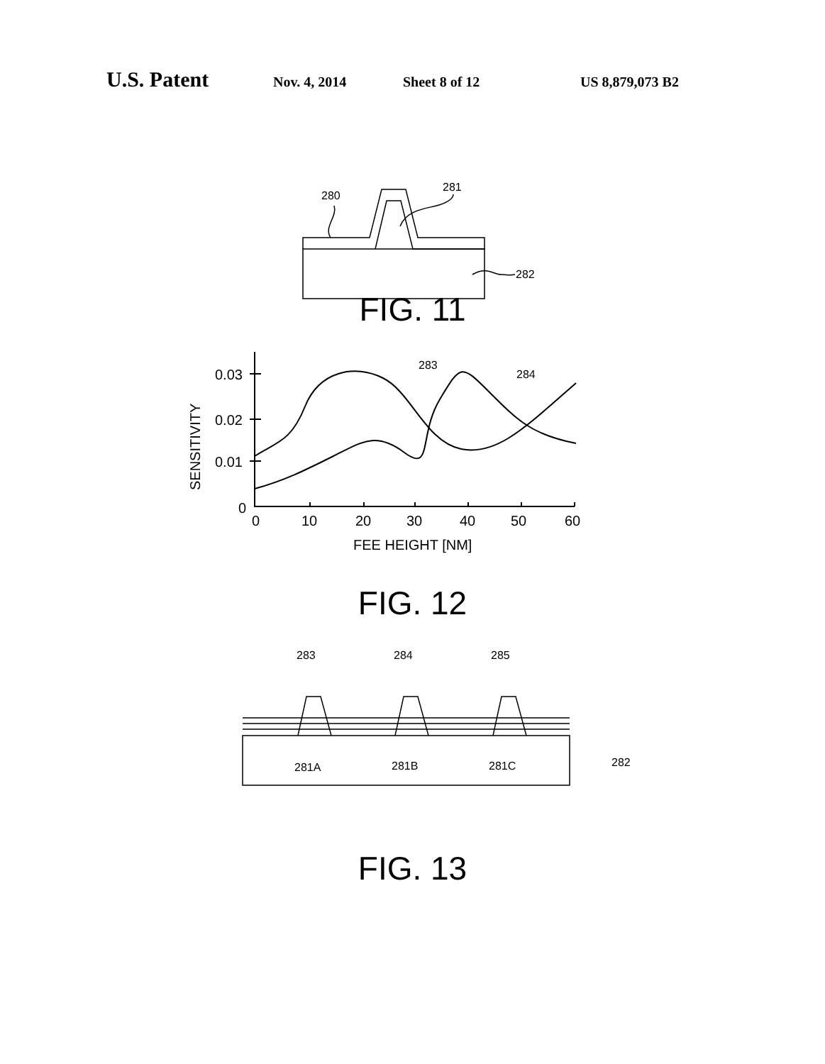U.S. Patent Nov. 4, 2014 Sheet 8 of 12 US 8,879,073 B2
280
281
282
FIG. 11
0.03
0.02
0.01
0
0
10
20
30
40
50
60
FEE HEIGHT [NM]
283
284
SENSITIVITY
FIG. 12
283
284
285
281A
281B
281C
282
FIG. 13